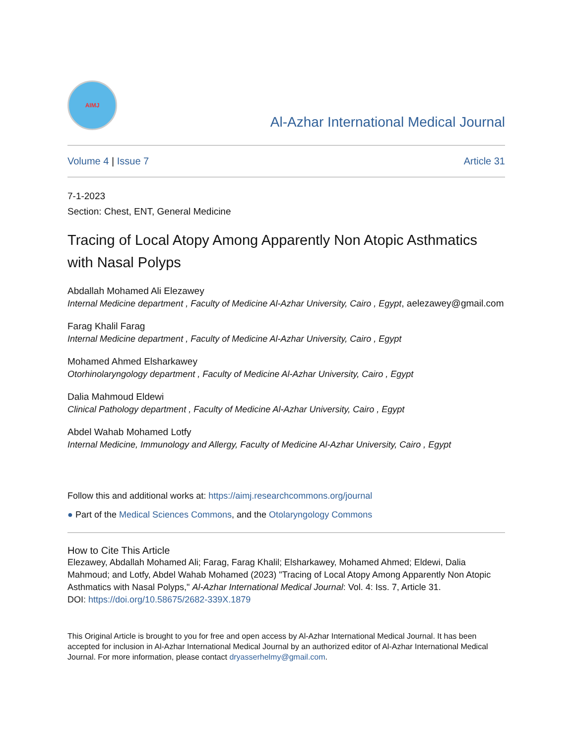AIMJ
Al-Azhar International Medical Journal
Volume 4 | Issue 7 Article 31
7-1-2023
Section: Chest, ENT, General Medicine
Tracing of Local Atopy Among Apparently Non Atopic Asthmatics with Nasal Polyps
Abdallah Mohamed Ali Elezawey
Internal Medicine department , Faculty of Medicine Al-Azhar University, Cairo , Egypt, aelezawey@gmail.com
Farag Khalil Farag
Internal Medicine department , Faculty of Medicine Al-Azhar University, Cairo , Egypt
Mohamed Ahmed Elsharkawey
Otorhinolaryngology department , Faculty of Medicine Al-Azhar University, Cairo , Egypt
Dalia Mahmoud Eldewi
Clinical Pathology department , Faculty of Medicine Al-Azhar University, Cairo , Egypt
Abdel Wahab Mohamed Lotfy
Internal Medicine, Immunology and Allergy, Faculty of Medicine Al-Azhar University, Cairo , Egypt
Follow this and additional works at: https://aimj.researchcommons.org/journal
● Part of the Medical Sciences Commons, and the Otolaryngology Commons
How to Cite This Article
Elezawey, Abdallah Mohamed Ali; Farag, Farag Khalil; Elsharkawey, Mohamed Ahmed; Eldewi, Dalia Mahmoud; and Lotfy, Abdel Wahab Mohamed (2023) "Tracing of Local Atopy Among Apparently Non Atopic Asthmatics with Nasal Polyps," Al-Azhar International Medical Journal: Vol. 4: Iss. 7, Article 31.
DOI: https://doi.org/10.58675/2682-339X.1879
This Original Article is brought to you for free and open access by Al-Azhar International Medical Journal. It has been accepted for inclusion in Al-Azhar International Medical Journal by an authorized editor of Al-Azhar International Medical Journal. For more information, please contact dryasserhelmy@gmail.com.